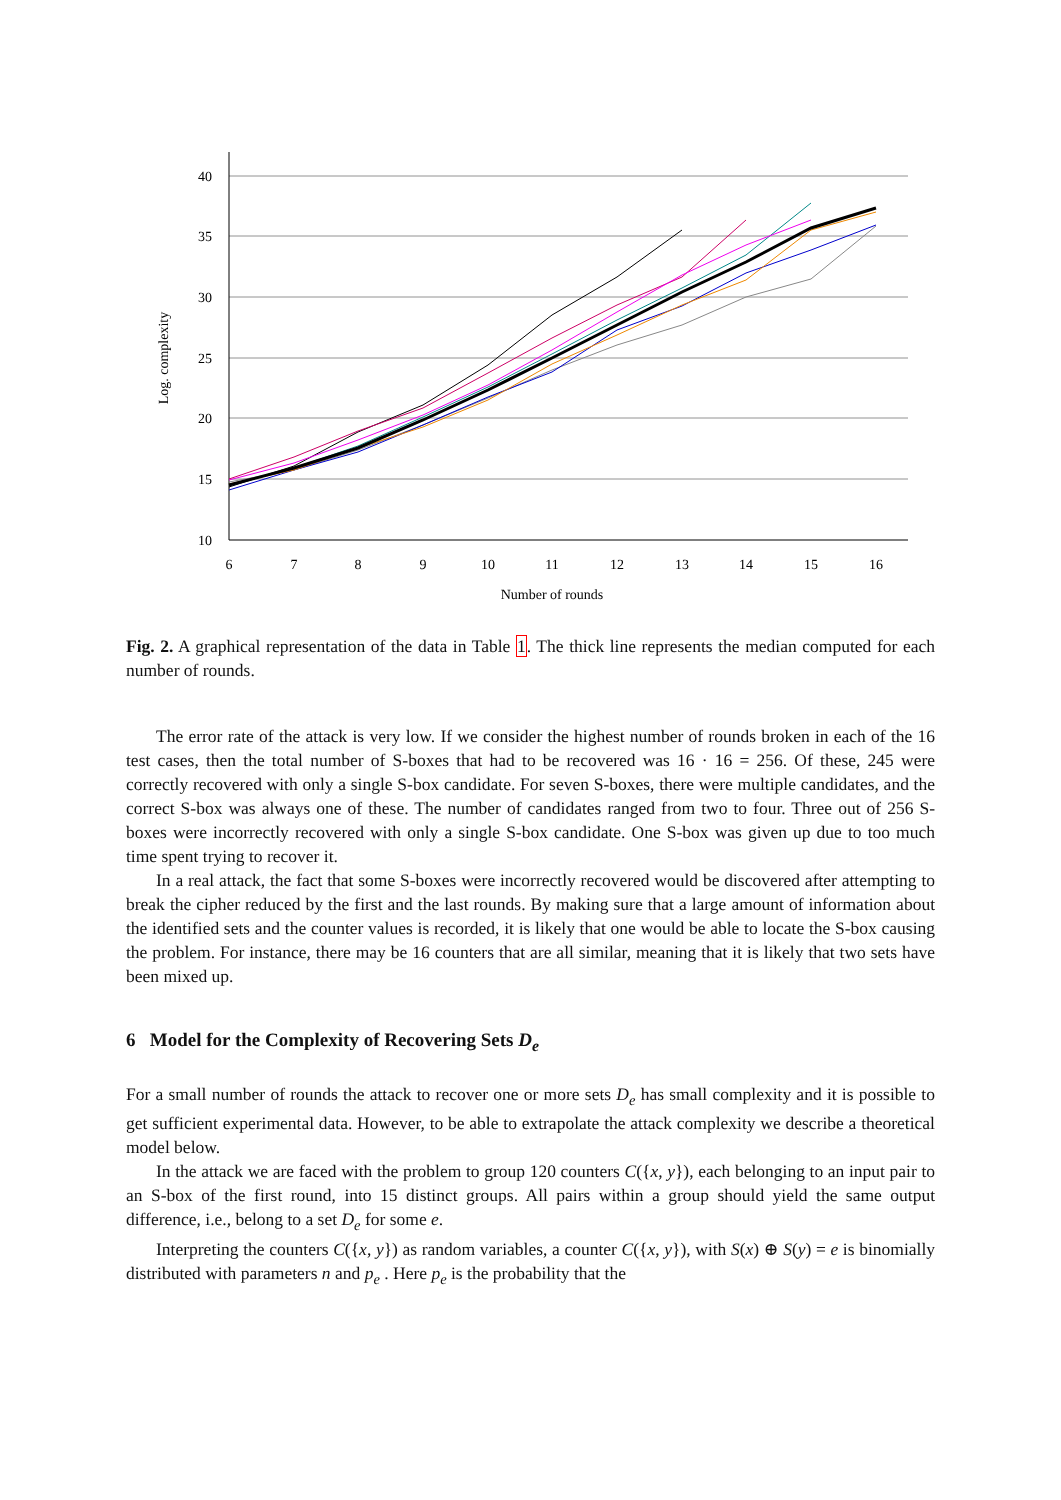40
35
30
25
20
15
10
6
7
8
9
10
11
12
13
14
15
16
Number of rounds
Log. complexity
Fig. 2. A graphical representation of the data in Table 1. The thick line represents the median computed for each number of rounds.
The error rate of the attack is very low. If we consider the highest number of rounds broken in each of the 16 test cases, then the total number of S-boxes that had to be recovered was 16 · 16 = 256. Of these, 245 were correctly recovered with only a single S-box candidate. For seven S-boxes, there were multiple candidates, and the correct S-box was always one of these. The number of candidates ranged from two to four. Three out of 256 S-boxes were incorrectly recovered with only a single S-box candidate. One S-box was given up due to too much time spent trying to recover it.
In a real attack, the fact that some S-boxes were incorrectly recovered would be discovered after attempting to break the cipher reduced by the first and the last rounds. By making sure that a large amount of information about the identified sets and the counter values is recorded, it is likely that one would be able to locate the S-box causing the problem. For instance, there may be 16 counters that are all similar, meaning that it is likely that two sets have been mixed up.
6 Model for the Complexity of Recovering Sets D<sub>e</sub>
For a small number of rounds the attack to recover one or more sets D<sub>e</sub> has small complexity and it is possible to get sufficient experimental data. However, to be able to extrapolate the attack complexity we describe a theoretical model below.
In the attack we are faced with the problem to group 120 counters C({x, y}), each belonging to an input pair to an S-box of the first round, into 15 distinct groups. All pairs within a group should yield the same output difference, i.e., belong to a set D<sub>e</sub> for some e.
Interpreting the counters C({x, y}) as random variables, a counter C({x, y}), with S(x) ⊕ S(y) = e is binomially distributed with parameters n and p<sub>e</sub> . Here p<sub>e</sub> is the probability that the